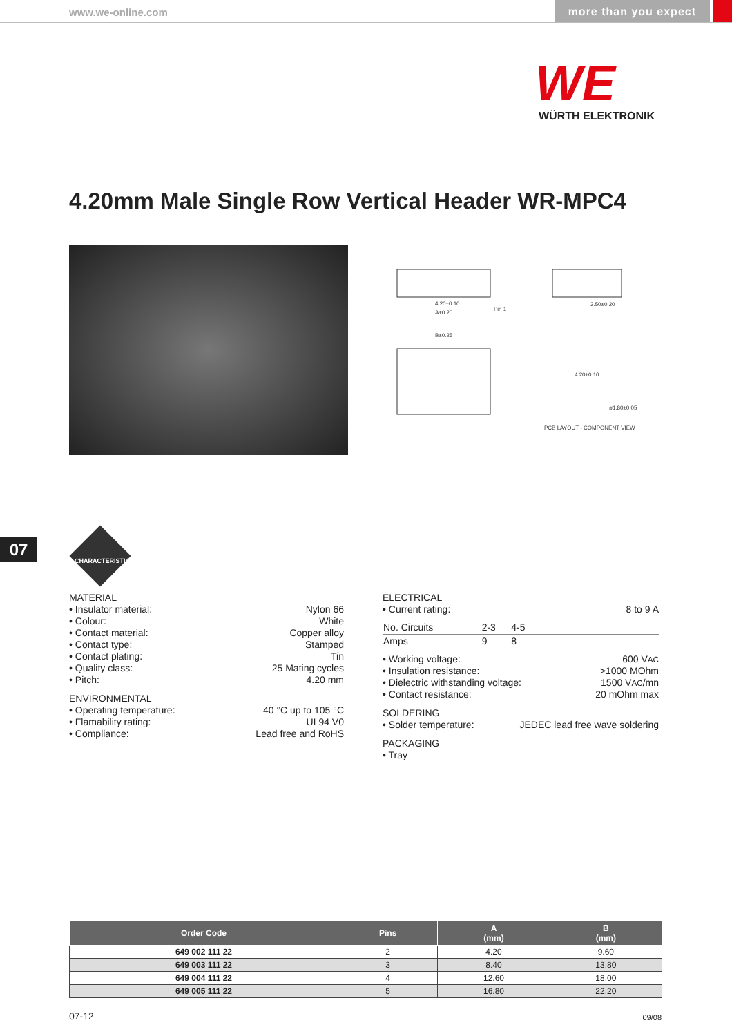www.we-online.com more than you expect
WE
WÜRTH ELEKTRONIK
4.20mm Male Single Row Vertical Header WR-MPC4
4.20±0.10
A±0.20
Pin 1
3.50±0.20
B±0.25
4.20±0.10
ø1.80±0.05
PCB LAYOUT - COMPONENT VIEW
07
CHARACTERISTICS
MATERIAL
• Insulator material: Nylon 66
• Colour: White
• Contact material: Copper alloy
• Contact type: Stamped
• Contact plating: Tin
• Quality class: 25 Mating cycles
• Pitch: 4.20 mm
ENVIRONMENTAL
• Operating temperature: –40 °C up to 105 °C
• Flamability rating: UL94 V0
• Compliance: Lead free and RoHS
ELECTRICAL
• Current rating: 8 to 9 A
| No. Circuits | 2-3 | 4-5 | |
| Amps | 9 | 8 | |
• Working voltage: 600 VAC
• Insulation resistance: >1000 MOhm
• Dielectric withstanding voltage: 1500 VAC/mn
• Contact resistance: 20 mOhm max
SOLDERING
• Solder temperature: JEDEC lead free wave soldering
PACKAGING
• Tray
| Order Code | Pins | A (mm) | B (mm) |
| --- | --- | --- | --- |
| 649 002 111 22 | 2 | 4.20 | 9.60 |
| 649 003 111 22 | 3 | 8.40 | 13.80 |
| 649 004 111 22 | 4 | 12.60 | 18.00 |
| 649 005 111 22 | 5 | 16.80 | 22.20 |
07-12 09/08